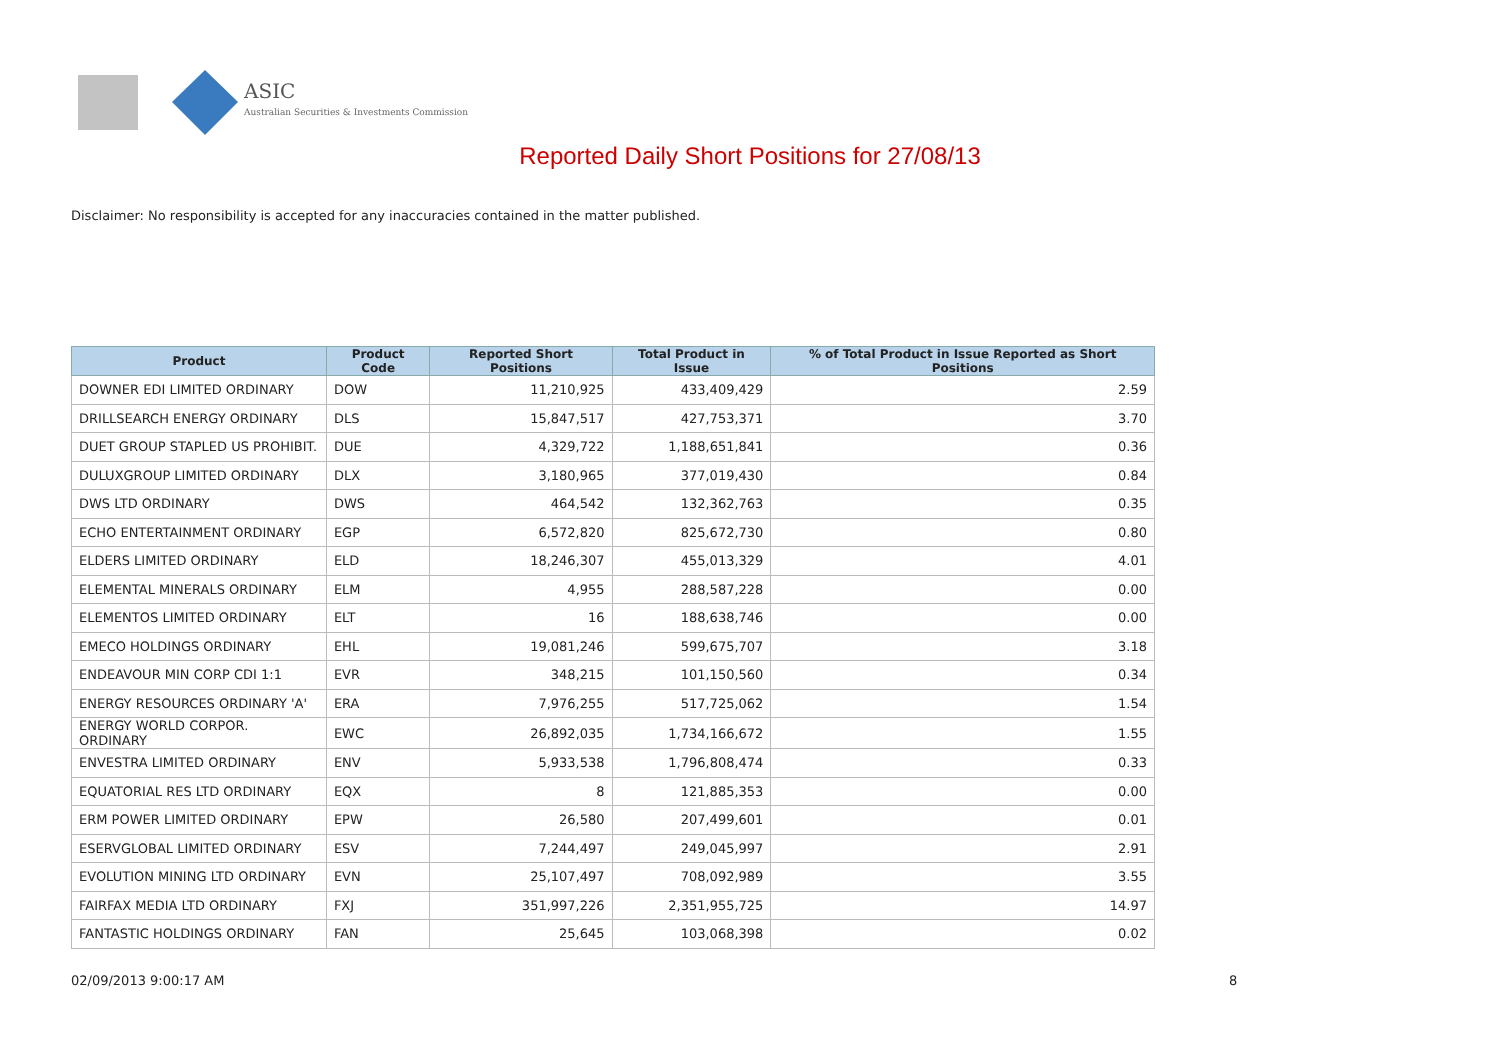ASIC
Australian Securities & Investments Commission
Reported Daily Short Positions for 27/08/13
Disclaimer: No responsibility is accepted for any inaccuracies contained in the matter published.
| Product | Product Code | Reported Short Positions | Total Product in Issue | % of Total Product in Issue Reported as Short Positions |
| --- | --- | --- | --- | --- |
| DOWNER EDI LIMITED ORDINARY | DOW | 11,210,925 | 433,409,429 | 2.59 |
| DRILLSEARCH ENERGY ORDINARY | DLS | 15,847,517 | 427,753,371 | 3.70 |
| DUET GROUP STAPLED US PROHIBIT. | DUE | 4,329,722 | 1,188,651,841 | 0.36 |
| DULUXGROUP LIMITED ORDINARY | DLX | 3,180,965 | 377,019,430 | 0.84 |
| DWS LTD ORDINARY | DWS | 464,542 | 132,362,763 | 0.35 |
| ECHO ENTERTAINMENT ORDINARY | EGP | 6,572,820 | 825,672,730 | 0.80 |
| ELDERS LIMITED ORDINARY | ELD | 18,246,307 | 455,013,329 | 4.01 |
| ELEMENTAL MINERALS ORDINARY | ELM | 4,955 | 288,587,228 | 0.00 |
| ELEMENTOS LIMITED ORDINARY | ELT | 16 | 188,638,746 | 0.00 |
| EMECO HOLDINGS ORDINARY | EHL | 19,081,246 | 599,675,707 | 3.18 |
| ENDEAVOUR MIN CORP CDI 1:1 | EVR | 348,215 | 101,150,560 | 0.34 |
| ENERGY RESOURCES ORDINARY 'A' | ERA | 7,976,255 | 517,725,062 | 1.54 |
| ENERGY WORLD CORPOR. ORDINARY | EWC | 26,892,035 | 1,734,166,672 | 1.55 |
| ENVESTRA LIMITED ORDINARY | ENV | 5,933,538 | 1,796,808,474 | 0.33 |
| EQUATORIAL RES LTD ORDINARY | EQX | 8 | 121,885,353 | 0.00 |
| ERM POWER LIMITED ORDINARY | EPW | 26,580 | 207,499,601 | 0.01 |
| ESERVGLOBAL LIMITED ORDINARY | ESV | 7,244,497 | 249,045,997 | 2.91 |
| EVOLUTION MINING LTD ORDINARY | EVN | 25,107,497 | 708,092,989 | 3.55 |
| FAIRFAX MEDIA LTD ORDINARY | FXJ | 351,997,226 | 2,351,955,725 | 14.97 |
| FANTASTIC HOLDINGS ORDINARY | FAN | 25,645 | 103,068,398 | 0.02 |
02/09/2013 9:00:17 AM 8